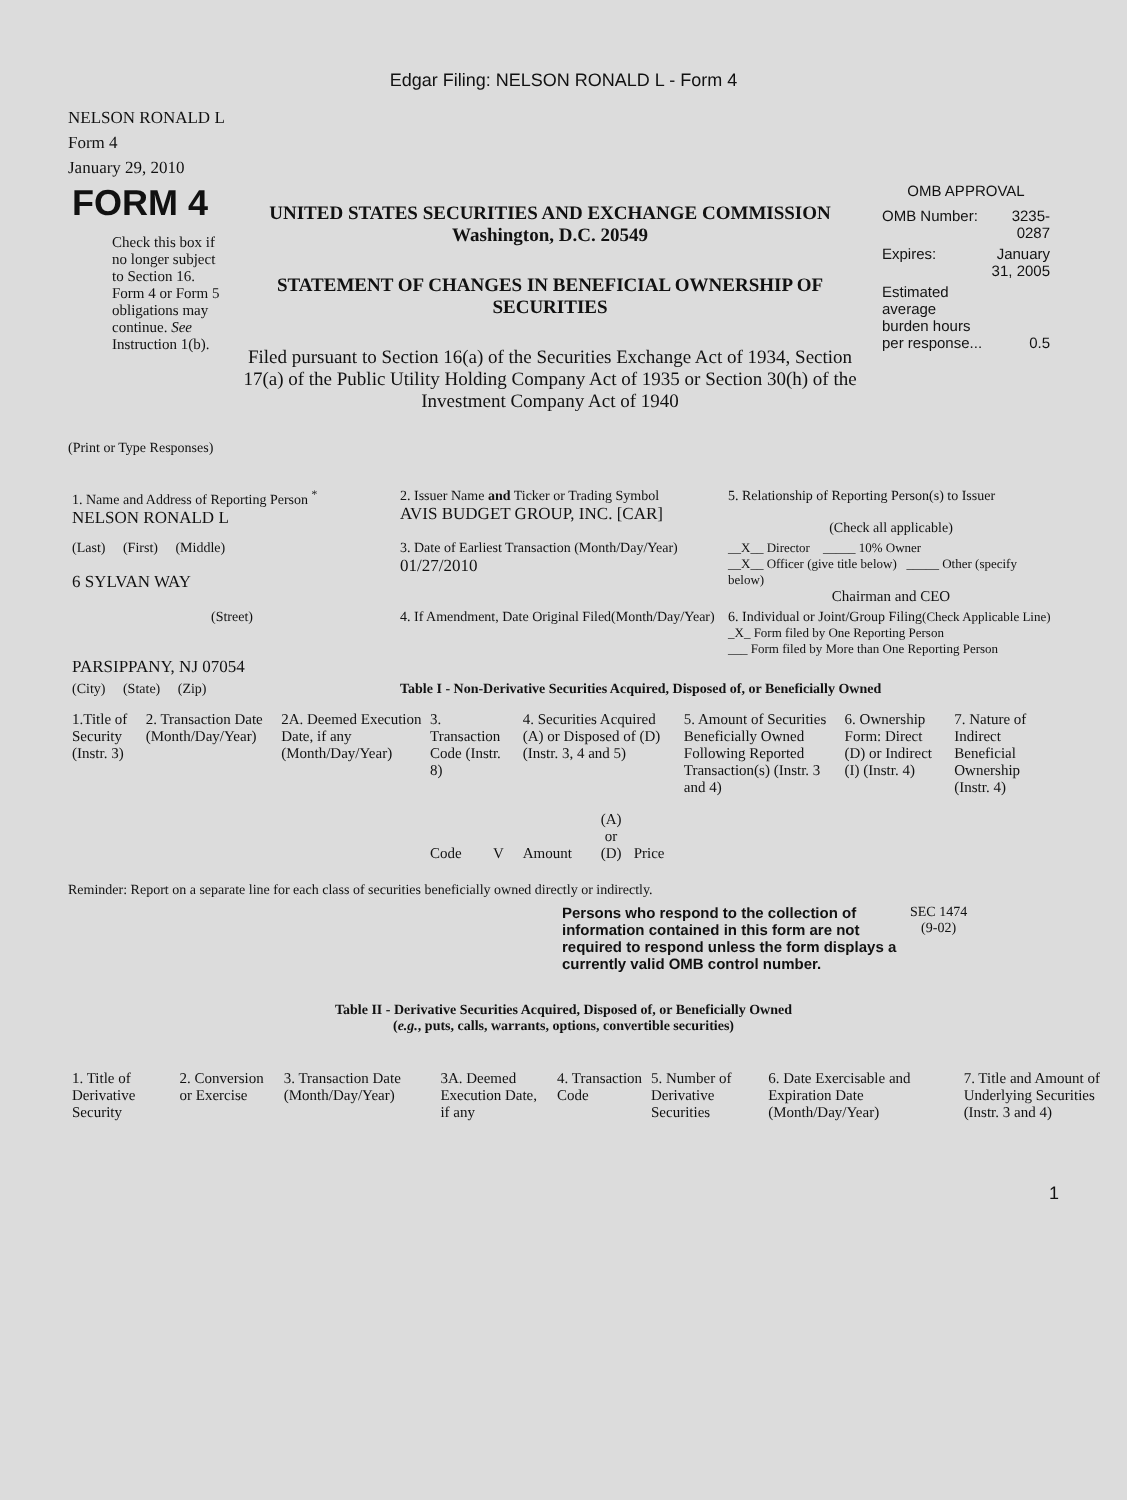Edgar Filing: NELSON RONALD L - Form 4
NELSON RONALD L
Form 4
January 29, 2010
| FORM 4 Check this box if no longer subject to Section 16. Form 4 or Form 5 obligations may continue. See Instruction 1(b). | UNITED STATES SECURITIES AND EXCHANGE COMMISSION Washington, D.C. 20549 STATEMENT OF CHANGES IN BENEFICIAL OWNERSHIP OF SECURITIES Filed pursuant to Section 16(a) of the Securities Exchange Act of 1934, Section 17(a) of the Public Utility Holding Company Act of 1935 or Section 30(h) of the Investment Company Act of 1940 | OMB APPROVAL / OMB Number: / 3235-0287 / / Expires: / January 31, 2005 / / Estimated average burden hours per response... / 0.5 / |
(Print or Type Responses)
| 1. Name and Address of Reporting Person <sup>*</sup> NELSON RONALD L | 2. Issuer Name and Ticker or Trading Symbol AVIS BUDGET GROUP, INC. [CAR] | 5. Relationship of Reporting Person(s) to Issuer (Check all applicable) |
| (Last) (First) (Middle) 6 SYLVAN WAY | 3. Date of Earliest Transaction (Month/Day/Year) 01/27/2010 | __X__ Director _____ 10% Owner __X__ Officer (give title below) _____ Other (specify below) Chairman and CEO |
| (Street) PARSIPPANY, NJ 07054 | 4. If Amendment, Date Original Filed(Month/Day/Year) | 6. Individual or Joint/Group Filing (Check Applicable Line) _X_ Form filed by One Reporting Person ___ Form filed by More than One Reporting Person |
| (City) (State) (Zip) | Table I - Non-Derivative Securities Acquired, Disposed of, or Beneficially Owned | |
| 1.Title of Security (Instr. 3) | 2. Transaction Date (Month/Day/Year) | 2A. Deemed Execution Date, if any (Month/Day/Year) | 3. Transaction Code (Instr. 8) | | 4. Securities Acquired (A) or Disposed of (D) (Instr. 3, 4 and 5) | | | 5. Amount of Securities Beneficially Owned Following Reported Transaction(s) (Instr. 3 and 4) | 6. Ownership Form: Direct (D) or Indirect (I) (Instr. 4) | 7. Nature of Indirect Beneficial Ownership (Instr. 4) |
| --- | --- | --- | --- | --- | --- | --- | --- | --- | --- | --- |
| | | | Code | V | Amount | (A) or (D) | Price | | | |
Reminder: Report on a separate line for each class of securities beneficially owned directly or indirectly.
| Persons who respond to the collection of information contained in this form are not required to respond unless the form displays a currently valid OMB control number. | SEC 1474 (9-02) |
Table II - Derivative Securities Acquired, Disposed of, or Beneficially Owned
(e.g., puts, calls, warrants, options, convertible securities)
| 1. Title of Derivative Security | 2. Conversion or Exercise | 3. Transaction Date (Month/Day/Year) | 3A. Deemed Execution Date, if any | 4. Transaction Code | 5. Number of Derivative Securities | 6. Date Exercisable and Expiration Date (Month/Day/Year) | 7. Title and Amount of Underlying Securities (Instr. 3 and 4) |
| --- | --- | --- | --- | --- | --- | --- | --- |
1